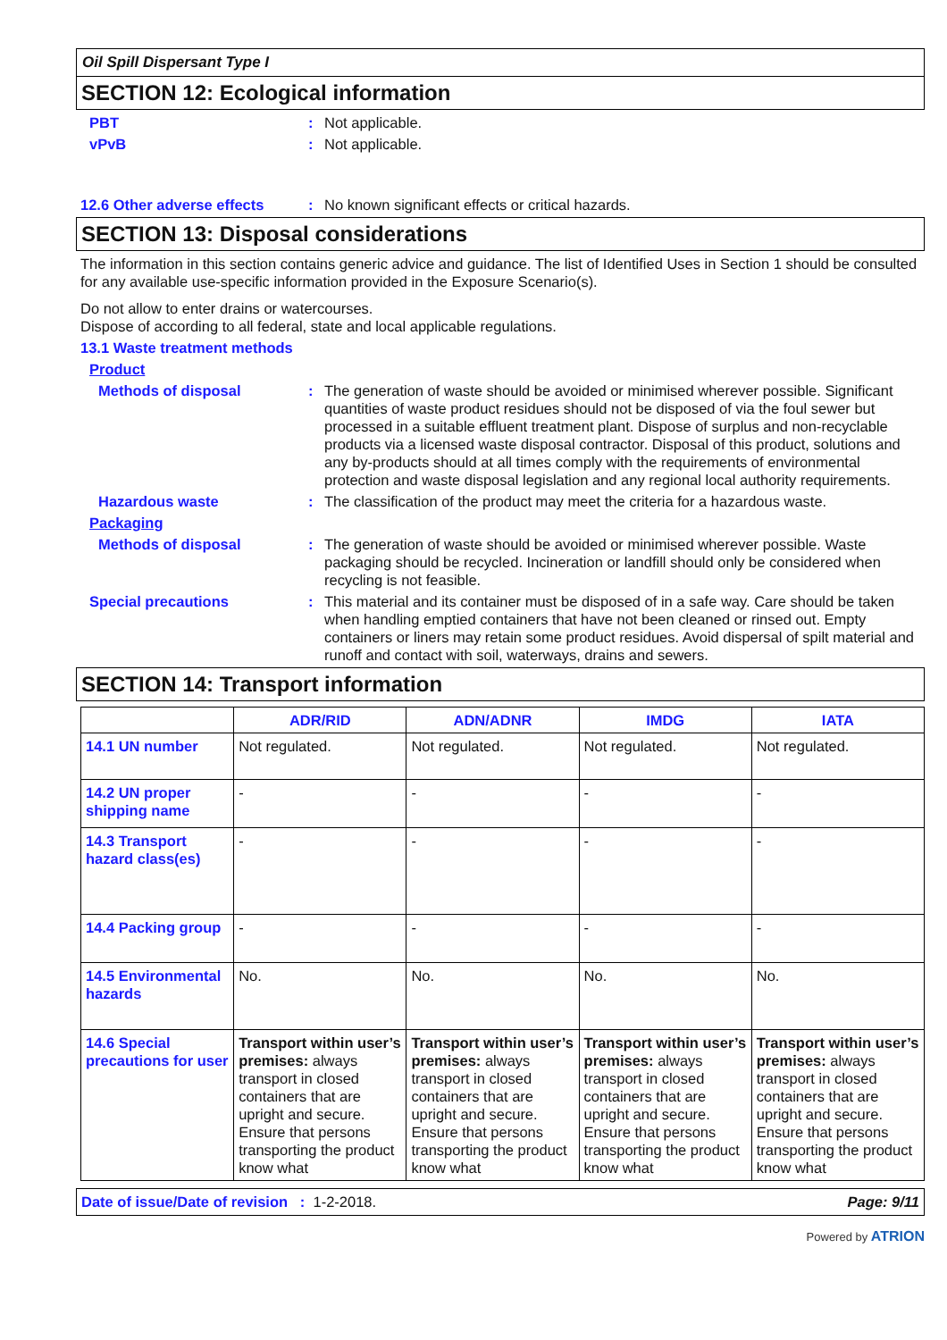Oil Spill Dispersant Type I
SECTION 12: Ecological information
PBT : Not applicable.
vPvB : Not applicable.
12.6 Other adverse effects
: No known significant effects or critical hazards.
SECTION 13: Disposal considerations
The information in this section contains generic advice and guidance. The list of Identified Uses in Section 1 should be consulted for any available use-specific information provided in the Exposure Scenario(s).
Do not allow to enter drains or watercourses.
Dispose of according to all federal, state and local applicable regulations.
13.1 Waste treatment methods
Product
Methods of disposal : The generation of waste should be avoided or minimised wherever possible. Significant quantities of waste product residues should not be disposed of via the foul sewer but processed in a suitable effluent treatment plant. Dispose of surplus and non-recyclable products via a licensed waste disposal contractor. Disposal of this product, solutions and any by-products should at all times comply with the requirements of environmental protection and waste disposal legislation and any regional local authority requirements.
Hazardous waste : The classification of the product may meet the criteria for a hazardous waste.
Packaging
Methods of disposal : The generation of waste should be avoided or minimised wherever possible. Waste packaging should be recycled. Incineration or landfill should only be considered when recycling is not feasible.
Special precautions : This material and its container must be disposed of in a safe way. Care should be taken when handling emptied containers that have not been cleaned or rinsed out. Empty containers or liners may retain some product residues. Avoid dispersal of spilt material and runoff and contact with soil, waterways, drains and sewers.
SECTION 14: Transport information
| | ADR/RID | ADN/ADNR | IMDG | IATA |
| --- | --- | --- | --- | --- |
| 14.1 UN number | Not regulated. | Not regulated. | Not regulated. | Not regulated. |
| 14.2 UN proper shipping name | - | - | - | - |
| 14.3 Transport hazard class(es) | - | - | - | - |
| 14.4 Packing group | - | - | - | - |
| 14.5 Environmental hazards | No. | No. | No. | No. |
| 14.6 Special precautions for user | Transport within user’s premises: always transport in closed containers that are upright and secure. Ensure that persons transporting the product know what | Transport within user’s premises: always transport in closed containers that are upright and secure. Ensure that persons transporting the product know what | Transport within user’s premises: always transport in closed containers that are upright and secure. Ensure that persons transporting the product know what | Transport within user’s premises: always transport in closed containers that are upright and secure. Ensure that persons transporting the product know what |
Date of issue/Date of revision : 1-2-2018. Page: 9/11
Powered by ATRION